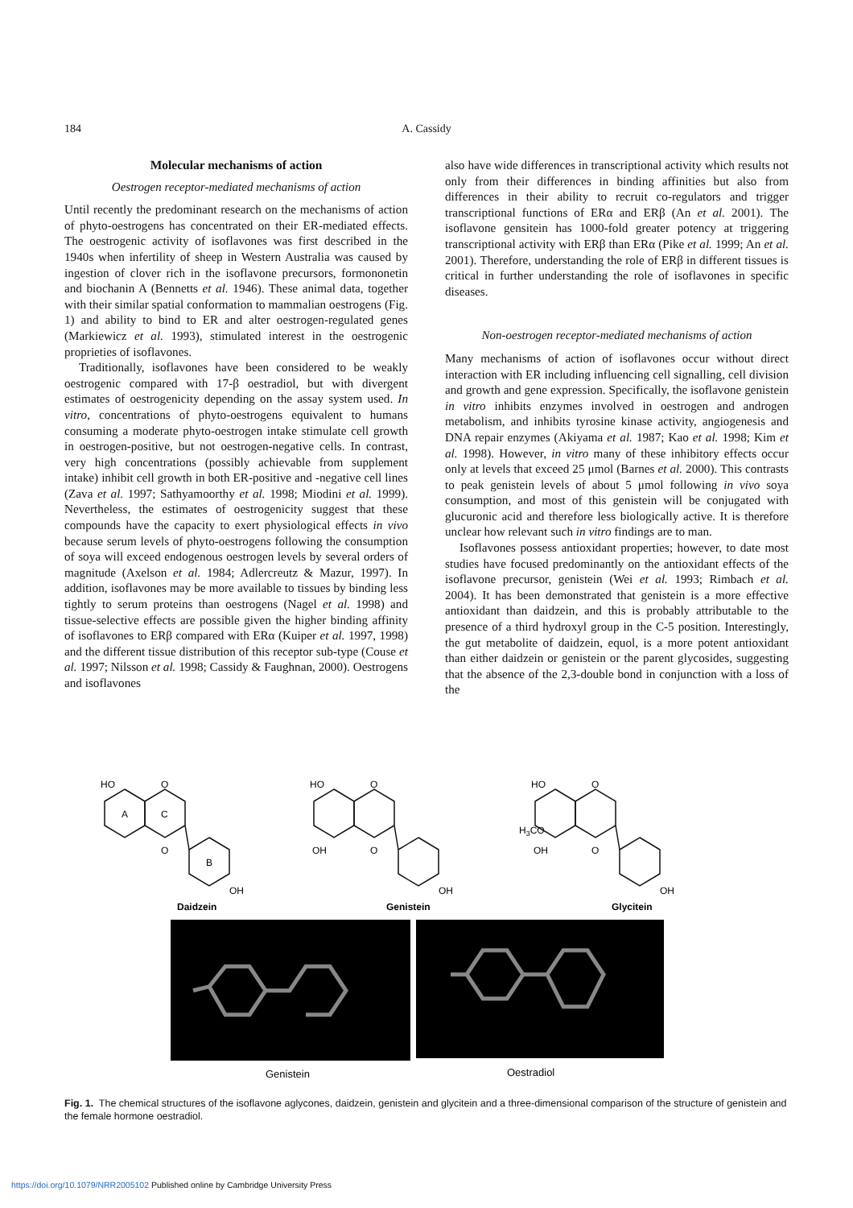184
A. Cassidy
Molecular mechanisms of action
Oestrogen receptor-mediated mechanisms of action
Until recently the predominant research on the mechanisms of action of phyto-oestrogens has concentrated on their ER-mediated effects. The oestrogenic activity of isoflavones was first described in the 1940s when infertility of sheep in Western Australia was caused by ingestion of clover rich in the isoflavone precursors, formononetin and biochanin A (Bennetts et al. 1946). These animal data, together with their similar spatial conformation to mammalian oestrogens (Fig. 1) and ability to bind to ER and alter oestrogen-regulated genes (Markiewicz et al. 1993), stimulated interest in the oestrogenic proprieties of isoflavones.
Traditionally, isoflavones have been considered to be weakly oestrogenic compared with 17-β oestradiol, but with divergent estimates of oestrogenicity depending on the assay system used. In vitro, concentrations of phyto-oestrogens equivalent to humans consuming a moderate phyto-oestrogen intake stimulate cell growth in oestrogen-positive, but not oestrogen-negative cells. In contrast, very high concentrations (possibly achievable from supplement intake) inhibit cell growth in both ER-positive and -negative cell lines (Zava et al. 1997; Sathyamoorthy et al. 1998; Miodini et al. 1999). Nevertheless, the estimates of oestrogenicity suggest that these compounds have the capacity to exert physiological effects in vivo because serum levels of phyto-oestrogens following the consumption of soya will exceed endogenous oestrogen levels by several orders of magnitude (Axelson et al. 1984; Adlercreutz & Mazur, 1997). In addition, isoflavones may be more available to tissues by binding less tightly to serum proteins than oestrogens (Nagel et al. 1998) and tissue-selective effects are possible given the higher binding affinity of isoflavones to ERβ compared with ERα (Kuiper et al. 1997, 1998) and the different tissue distribution of this receptor sub-type (Couse et al. 1997; Nilsson et al. 1998; Cassidy & Faughnan, 2000). Oestrogens and isoflavones
also have wide differences in transcriptional activity which results not only from their differences in binding affinities but also from differences in their ability to recruit co-regulators and trigger transcriptional functions of ERα and ERβ (An et al. 2001). The isoflavone gensitein has 1000-fold greater potency at triggering transcriptional activity with ERβ than ERα (Pike et al. 1999; An et al. 2001). Therefore, understanding the role of ERβ in different tissues is critical in further understanding the role of isoflavones in specific diseases.
Non-oestrogen receptor-mediated mechanisms of action
Many mechanisms of action of isoflavones occur without direct interaction with ER including influencing cell signalling, cell division and growth and gene expression. Specifically, the isoflavone genistein in vitro inhibits enzymes involved in oestrogen and androgen metabolism, and inhibits tyrosine kinase activity, angiogenesis and DNA repair enzymes (Akiyama et al. 1987; Kao et al. 1998; Kim et al. 1998). However, in vitro many of these inhibitory effects occur only at levels that exceed 25 μmol (Barnes et al. 2000). This contrasts to peak genistein levels of about 5 μmol following in vivo soya consumption, and most of this genistein will be conjugated with glucuronic acid and therefore less biologically active. It is therefore unclear how relevant such in vitro findings are to man.
Isoflavones possess antioxidant properties; however, to date most studies have focused predominantly on the antioxidant effects of the isoflavone precursor, genistein (Wei et al. 1993; Rimbach et al. 2004). It has been demonstrated that genistein is a more effective antioxidant than daidzein, and this is probably attributable to the presence of a third hydroxyl group in the C-5 position. Interestingly, the gut metabolite of daidzein, equol, is a more potent antioxidant than either daidzein or genistein or the parent glycosides, suggesting that the absence of the 2,3-double bond in conjunction with a loss of the
HO
A
C
B
O
O
OH
Daidzein
HO
O
OH
O
OH
Genistein
HO
O
H3CO
OH
O
OH
Glycitein
Genistein
Oestradiol
Fig. 1. The chemical structures of the isoflavone aglycones, daidzein, genistein and glycitein and a three-dimensional comparison of the structure of genistein and the female hormone oestradiol.
https://doi.org/10.1079/NRR2005102 Published online by Cambridge University Press